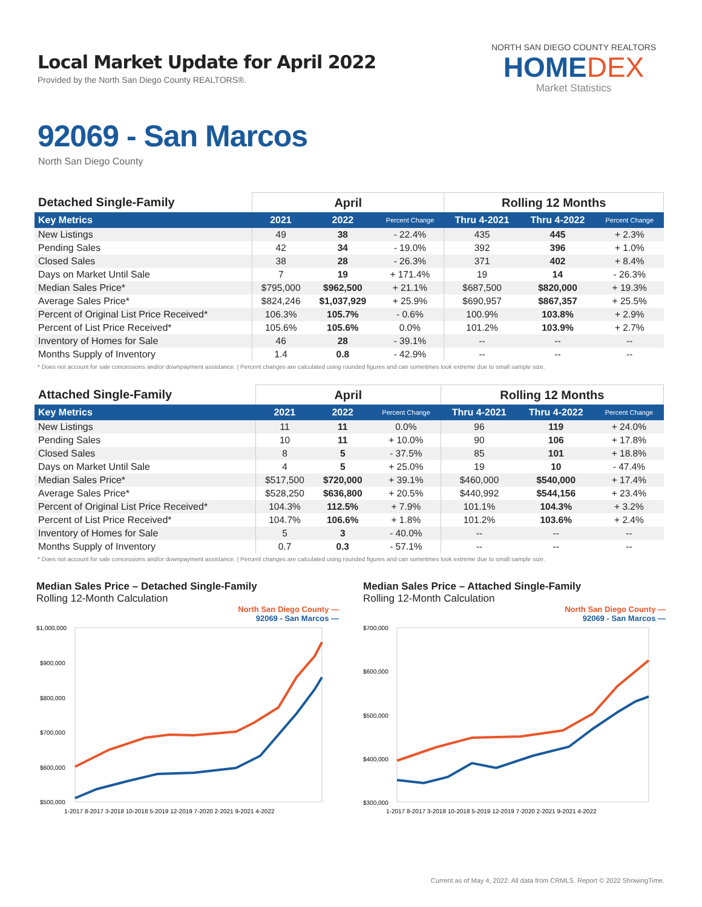Local Market Update for April 2022
Provided by the North San Diego County REALTORS®.
NORTH SAN DIEGO COUNTY REALTORS
HOMEDEX
Market Statistics
92069 - San Marcos
North San Diego County
| Detached Single-Family | April | | | Rolling 12 Months | | |
| --- | --- | --- | --- | --- | --- | --- |
| Key Metrics | 2021 | 2022 | Percent Change | Thru 4-2021 | Thru 4-2022 | Percent Change |
| New Listings | 49 | 38 | - 22.4% | 435 | 445 | + 2.3% |
| Pending Sales | 42 | 34 | - 19.0% | 392 | 396 | + 1.0% |
| Closed Sales | 38 | 28 | - 26.3% | 371 | 402 | + 8.4% |
| Days on Market Until Sale | 7 | 19 | + 171.4% | 19 | 14 | - 26.3% |
| Median Sales Price* | $795,000 | $962,500 | + 21.1% | $687,500 | $820,000 | + 19.3% |
| Average Sales Price* | $824,246 | $1,037,929 | + 25.9% | $690,957 | $867,357 | + 25.5% |
| Percent of Original List Price Received* | 106.3% | 105.7% | - 0.6% | 100.9% | 103.8% | + 2.9% |
| Percent of List Price Received* | 105.6% | 105.6% | 0.0% | 101.2% | 103.9% | + 2.7% |
| Inventory of Homes for Sale | 46 | 28 | - 39.1% | -- | -- | -- |
| Months Supply of Inventory | 1.4 | 0.8 | - 42.9% | -- | -- | -- |
* Does not account for sale concessions and/or downpayment assistance. | Percent changes are calculated using rounded figures and can sometimes look extreme due to small sample size.
| Attached Single-Family | April | | | Rolling 12 Months | | |
| --- | --- | --- | --- | --- | --- | --- |
| Key Metrics | 2021 | 2022 | Percent Change | Thru 4-2021 | Thru 4-2022 | Percent Change |
| New Listings | 11 | 11 | 0.0% | 96 | 119 | + 24.0% |
| Pending Sales | 10 | 11 | + 10.0% | 90 | 106 | + 17.8% |
| Closed Sales | 8 | 5 | - 37.5% | 85 | 101 | + 18.8% |
| Days on Market Until Sale | 4 | 5 | + 25.0% | 19 | 10 | - 47.4% |
| Median Sales Price* | $517,500 | $720,000 | + 39.1% | $460,000 | $540,000 | + 17.4% |
| Average Sales Price* | $528,250 | $636,800 | + 20.5% | $440,992 | $544,156 | + 23.4% |
| Percent of Original List Price Received* | 104.3% | 112.5% | + 7.9% | 101.1% | 104.3% | + 3.2% |
| Percent of List Price Received* | 104.7% | 106.6% | + 1.8% | 101.2% | 103.6% | + 2.4% |
| Inventory of Homes for Sale | 5 | 3 | - 40.0% | -- | -- | -- |
| Months Supply of Inventory | 0.7 | 0.3 | - 57.1% | -- | -- | -- |
* Does not account for sale concessions and/or downpayment assistance. | Percent changes are calculated using rounded figures and can sometimes look extreme due to small sample size.
Median Sales Price – Detached Single-Family
Rolling 12-Month Calculation
North San Diego County —
92069 - San Marcos —
$1,000,000
$900,000
$800,000
$700,000
$600,000
$500,000
1-2017 8-2017 3-2018 10-2018 5-2019 12-2019 7-2020 2-2021 9-2021 4-2022
Median Sales Price – Attached Single-Family
Rolling 12-Month Calculation
North San Diego County —
92069 - San Marcos —
$700,000
$600,000
$500,000
$400,000
$300,000
1-2017 8-2017 3-2018 10-2018 5-2019 12-2019 7-2020 2-2021 9-2021 4-2022
Current as of May 4, 2022. All data from CRMLS. Report © 2022 ShowingTime.